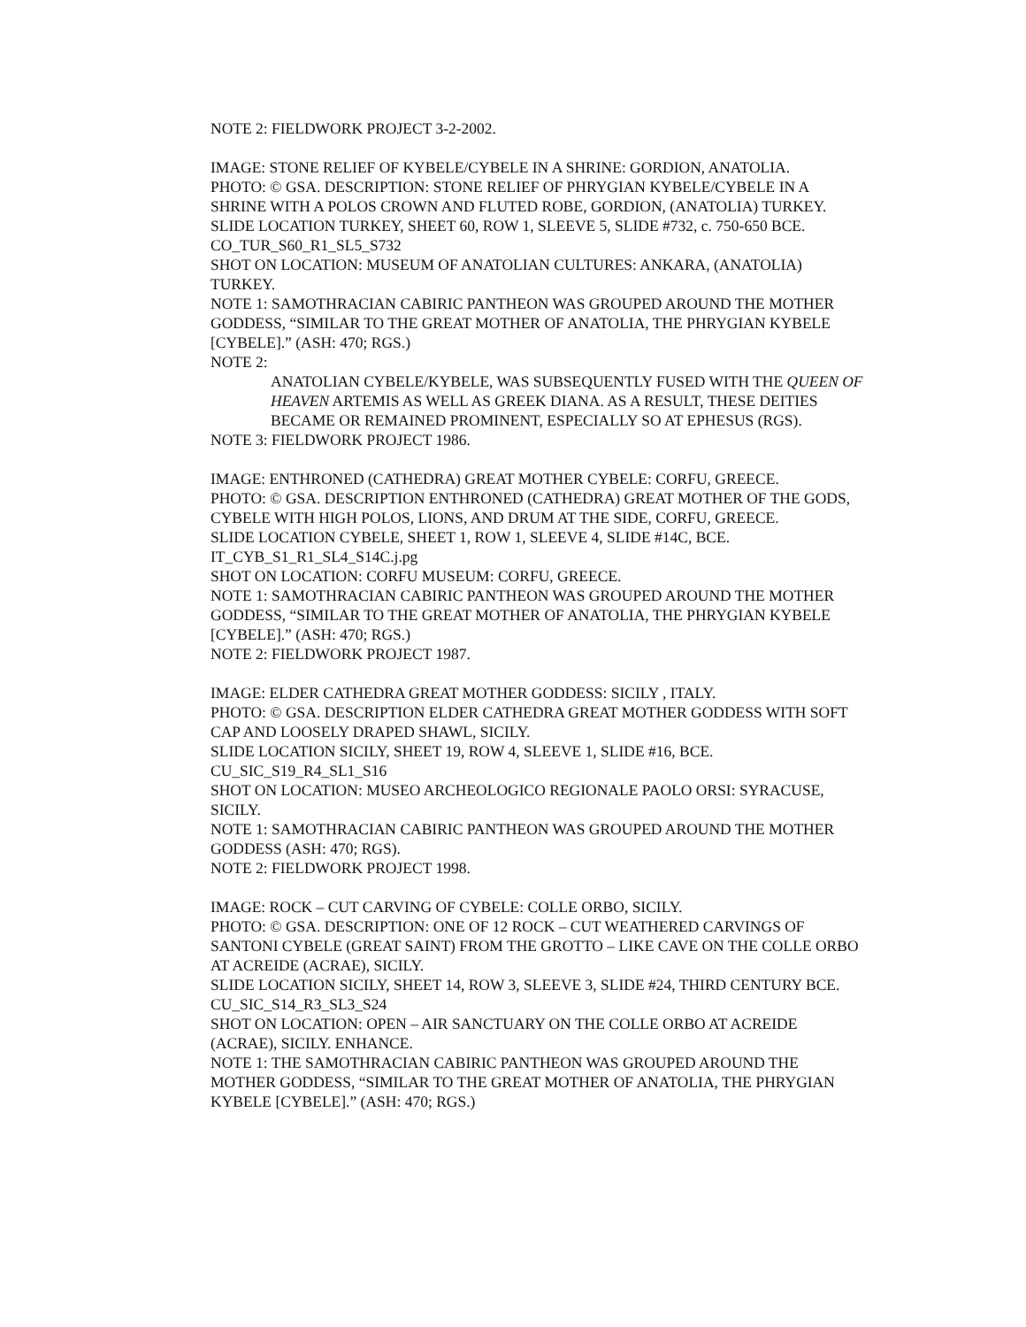NOTE 2: FIELDWORK PROJECT 3-2-2002.
IMAGE: STONE RELIEF OF KYBELE/CYBELE IN A SHRINE: GORDION, ANATOLIA.
PHOTO: © GSA. DESCRIPTION: STONE RELIEF OF PHRYGIAN KYBELE/CYBELE IN A SHRINE WITH A POLOS CROWN AND FLUTED ROBE, GORDION, (ANATOLIA) TURKEY.
SLIDE LOCATION TURKEY, SHEET 60, ROW 1, SLEEVE 5, SLIDE #732, c. 750-650 BCE.
CO_TUR_S60_R1_SL5_S732
SHOT ON LOCATION: MUSEUM OF ANATOLIAN CULTURES: ANKARA, (ANATOLIA) TURKEY.
NOTE 1: SAMOTHRACIAN CABIRIC PANTHEON WAS GROUPED AROUND THE MOTHER GODDESS, “SIMILAR TO THE GREAT MOTHER OF ANATOLIA, THE PHRYGIAN KYBELE [CYBELE].” (ASH: 470; RGS.)
NOTE 2:
ANATOLIAN CYBELE/KYBELE, WAS SUBSEQUENTLY FUSED WITH THE QUEEN OF HEAVEN ARTEMIS AS WELL AS GREEK DIANA. AS A RESULT, THESE DEITIES BECAME OR REMAINED PROMINENT, ESPECIALLY SO AT EPHESUS (RGS).
NOTE 3: FIELDWORK PROJECT 1986.
IMAGE: ENTHRONED (CATHEDRA) GREAT MOTHER CYBELE: CORFU, GREECE.
PHOTO: © GSA. DESCRIPTION ENTHRONED (CATHEDRA) GREAT MOTHER OF THE GODS, CYBELE WITH HIGH POLOS, LIONS, AND DRUM AT THE SIDE, CORFU, GREECE.
SLIDE LOCATION CYBELE, SHEET 1, ROW 1, SLEEVE 4, SLIDE #14C, BCE.
IT_CYB_S1_R1_SL4_S14C.j.pg
SHOT ON LOCATION: CORFU MUSEUM: CORFU, GREECE.
NOTE 1: SAMOTHRACIAN CABIRIC PANTHEON WAS GROUPED AROUND THE MOTHER GODDESS, “SIMILAR TO THE GREAT MOTHER OF ANATOLIA, THE PHRYGIAN KYBELE [CYBELE].” (ASH: 470; RGS.)
NOTE 2: FIELDWORK PROJECT 1987.
IMAGE: ELDER CATHEDRA GREAT MOTHER GODDESS: SICILY , ITALY.
PHOTO: © GSA. DESCRIPTION ELDER CATHEDRA GREAT MOTHER GODDESS WITH SOFT CAP AND LOOSELY DRAPED SHAWL, SICILY.
SLIDE LOCATION SICILY, SHEET 19, ROW 4, SLEEVE 1, SLIDE #16, BCE.
CU_SIC_S19_R4_SL1_S16
SHOT ON LOCATION: MUSEO ARCHEOLOGICO REGIONALE PAOLO ORSI: SYRACUSE, SICILY.
NOTE 1: SAMOTHRACIAN CABIRIC PANTHEON WAS GROUPED AROUND THE MOTHER GODDESS (ASH: 470; RGS).
NOTE 2: FIELDWORK PROJECT 1998.
IMAGE: ROCK – CUT CARVING OF CYBELE: COLLE ORBO, SICILY.
PHOTO: © GSA. DESCRIPTION: ONE OF 12 ROCK – CUT WEATHERED CARVINGS OF SANTONI CYBELE (GREAT SAINT) FROM THE GROTTO – LIKE CAVE ON THE COLLE ORBO AT ACREIDE (ACRAE), SICILY.
SLIDE LOCATION SICILY, SHEET 14, ROW 3, SLEEVE 3, SLIDE #24, THIRD CENTURY BCE.
CU_SIC_S14_R3_SL3_S24
SHOT ON LOCATION: OPEN – AIR SANCTUARY ON THE COLLE ORBO AT ACREIDE (ACRAE), SICILY. ENHANCE.
NOTE 1: THE SAMOTHRACIAN CABIRIC PANTHEON WAS GROUPED AROUND THE MOTHER GODDESS, “SIMILAR TO THE GREAT MOTHER OF ANATOLIA, THE PHRYGIAN KYBELE [CYBELE].” (ASH: 470; RGS.)